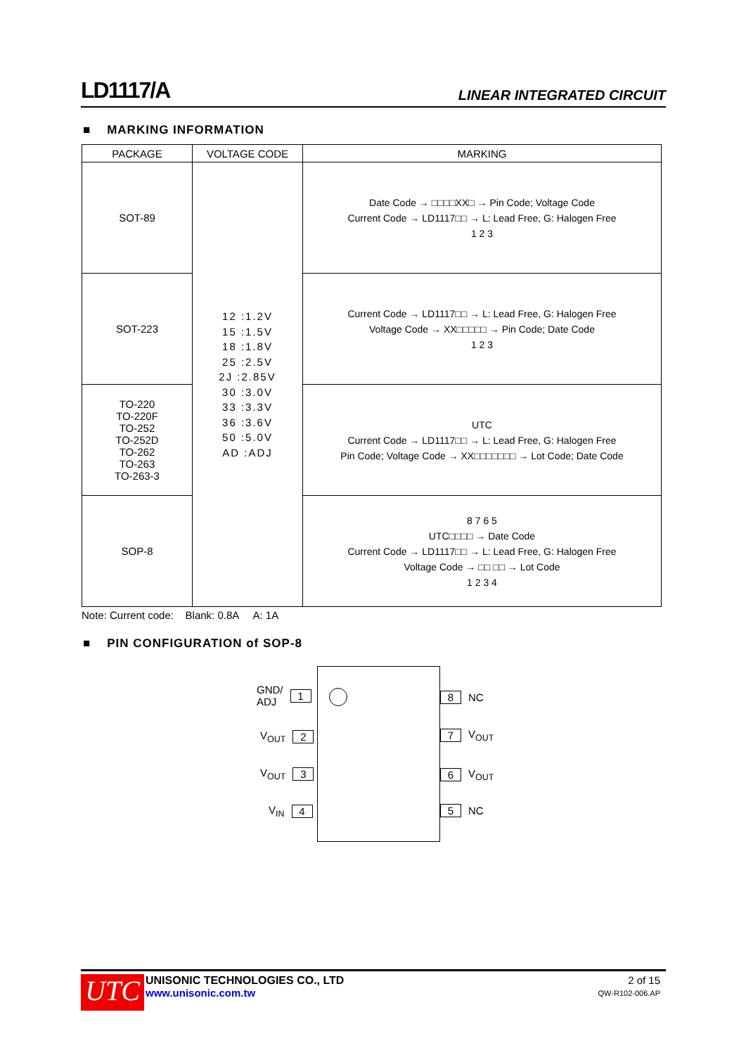LD1117/A LINEAR INTEGRATED CIRCUIT
■ MARKING INFORMATION
| PACKAGE | VOLTAGE CODE | MARKING |
| --- | --- | --- |
| SOT-89 | 12 :1.2V 15 :1.5V 18 :1.8V 25 :2.5V 2J :2.85V 30 :3.0V 33 :3.3V 36 :3.6V 50 :5.0V AD :ADJ | Date Code → □□□□XX□ → Pin Code; Voltage Code Current Code → LD1117□□ → L: Lead Free, G: Halogen Free 1 2 3 |
| SOT-223 | | Current Code → LD1117□□ → L: Lead Free, G: Halogen Free Voltage Code → XX□□□□□ → Pin Code; Date Code 1 2 3 |
| TO-220 TO-220F TO-252 TO-252D TO-262 TO-263 TO-263-3 | | UTC Current Code → LD1117□□ → L: Lead Free, G: Halogen Free Pin Code; Voltage Code → XX□□□□□□□ → Lot Code; Date Code |
| SOP-8 | | 8 7 6 5 UTC□□□□ → Date Code Current Code → LD1117□□ → L: Lead Free, G: Halogen Free Voltage Code → □□ □□ → Lot Code 1 2 3 4 |
Note: Current code: Blank: 0.8A A: 1A
■ PIN CONFIGURATION of SOP-8
GND/
ADJ 1
V<sub>OUT</sub> 2
V<sub>OUT</sub> 3
V<sub>IN</sub> 4
8 NC
7 V<sub>OUT</sub>
6 V<sub>OUT</sub>
5 NC
UTC
UNISONIC TECHNOLOGIES CO., LTD
www.unisonic.com.tw
2 of 15
QW-R102-006.AP